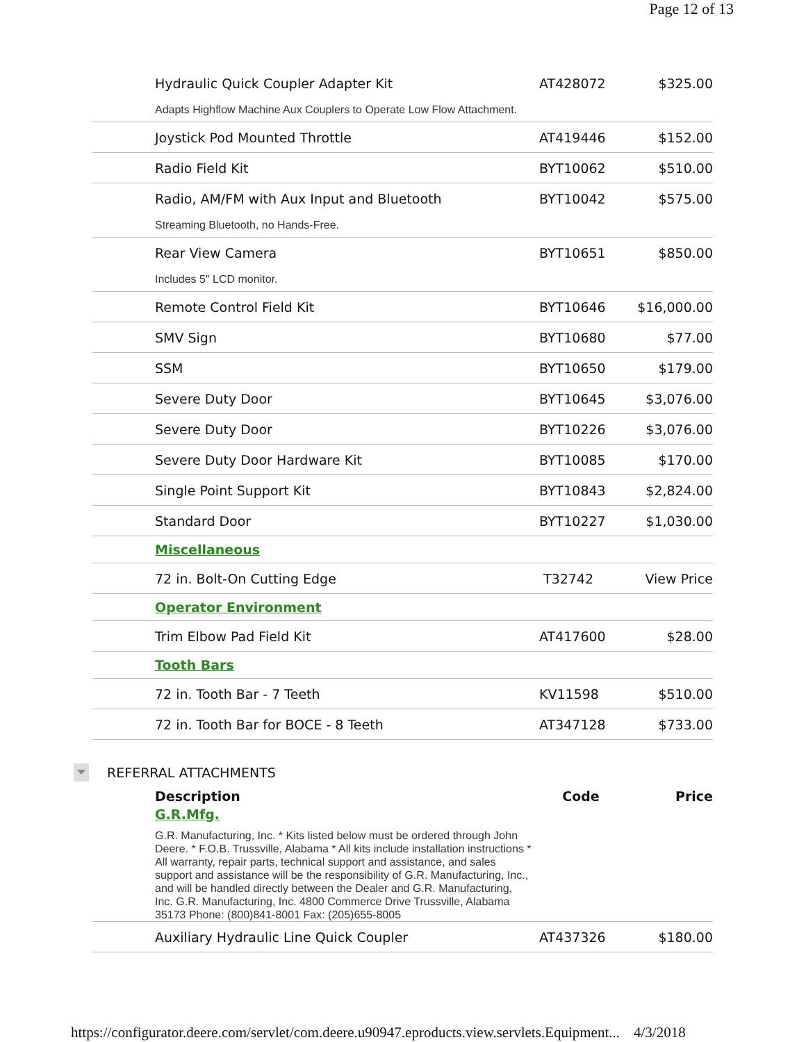Page 12 of 13
| Hydraulic Quick Coupler Adapter Kit | AT428072 | $325.00 |
| Adapts Highflow Machine Aux Couplers to Operate Low Flow Attachment. | | |
| Joystick Pod Mounted Throttle | AT419446 | $152.00 |
| Radio Field Kit | BYT10062 | $510.00 |
| Radio, AM/FM with Aux Input and Bluetooth | BYT10042 | $575.00 |
| Streaming Bluetooth, no Hands-Free. | | |
| Rear View Camera | BYT10651 | $850.00 |
| Includes 5" LCD monitor. | | |
| Remote Control Field Kit | BYT10646 | $16,000.00 |
| SMV Sign | BYT10680 | $77.00 |
| SSM | BYT10650 | $179.00 |
| Severe Duty Door | BYT10645 | $3,076.00 |
| Severe Duty Door | BYT10226 | $3,076.00 |
| Severe Duty Door Hardware Kit | BYT10085 | $170.00 |
| Single Point Support Kit | BYT10843 | $2,824.00 |
| Standard Door | BYT10227 | $1,030.00 |
| Miscellaneous | | |
| 72 in. Bolt-On Cutting Edge | T32742 | View Price |
| Operator Environment | | |
| Trim Elbow Pad Field Kit | AT417600 | $28.00 |
| Tooth Bars | | |
| 72 in. Tooth Bar - 7 Teeth | KV11598 | $510.00 |
| 72 in. Tooth Bar for BOCE - 8 Teeth | AT347128 | $733.00 |
REFERRAL ATTACHMENTS
| Description | Code | Price |
| --- | --- | --- |
| G.R.Mfg. | | |
| G.R. Manufacturing, Inc. * Kits listed below must be ordered through John Deere. * F.O.B. Trussville, Alabama * All kits include installation instructions * All warranty, repair parts, technical support and assistance, and sales support and assistance will be the responsibility of G.R. Manufacturing, Inc., and will be handled directly between the Dealer and G.R. Manufacturing, Inc. G.R. Manufacturing, Inc. 4800 Commerce Drive Trussville, Alabama 35173 Phone: (800)841-8001 Fax: (205)655-8005 | | |
| Auxiliary Hydraulic Line Quick Coupler | AT437326 | $180.00 |
https://configurator.deere.com/servlet/com.deere.u90947.eproducts.view.servlets.Equipment... 4/3/2018